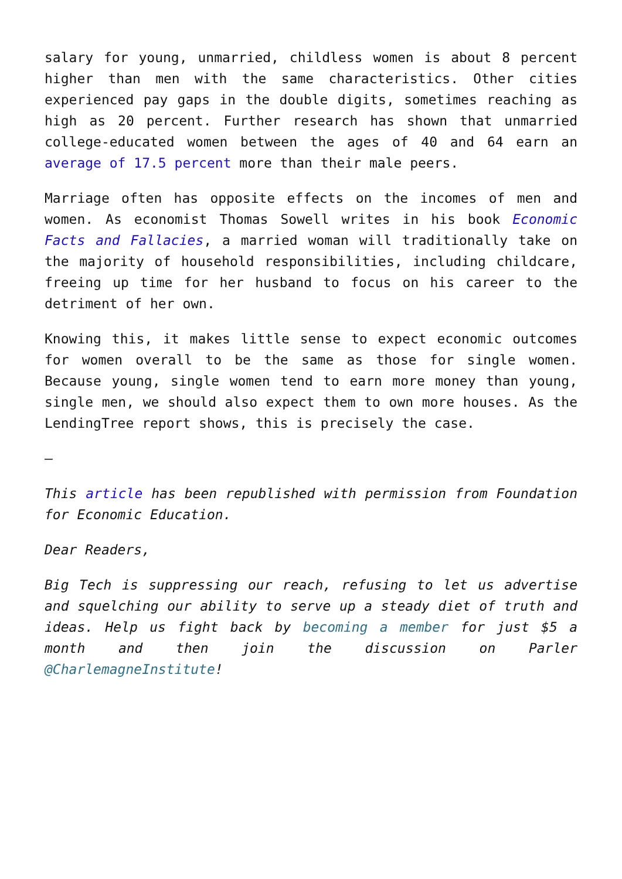salary for young, unmarried, childless women is about 8 percent higher than men with the same characteristics. Other cities experienced pay gaps in the double digits, sometimes reaching as high as 20 percent. Further research has shown that unmarried college-educated women between the ages of 40 and 64 earn an average of 17.5 percent more than their male peers.
Marriage often has opposite effects on the incomes of men and women. As economist Thomas Sowell writes in his book Economic Facts and Fallacies, a married woman will traditionally take on the majority of household responsibilities, including childcare, freeing up time for her husband to focus on his career to the detriment of her own.
Knowing this, it makes little sense to expect economic outcomes for women overall to be the same as those for single women. Because young, single women tend to earn more money than young, single men, we should also expect them to own more houses. As the LendingTree report shows, this is precisely the case.
–
This article has been republished with permission from Foundation for Economic Education.
Dear Readers,
Big Tech is suppressing our reach, refusing to let us advertise and squelching our ability to serve up a steady diet of truth and ideas. Help us fight back by becoming a member for just $5 a month and then join the discussion on Parler @CharlemagneInstitute!